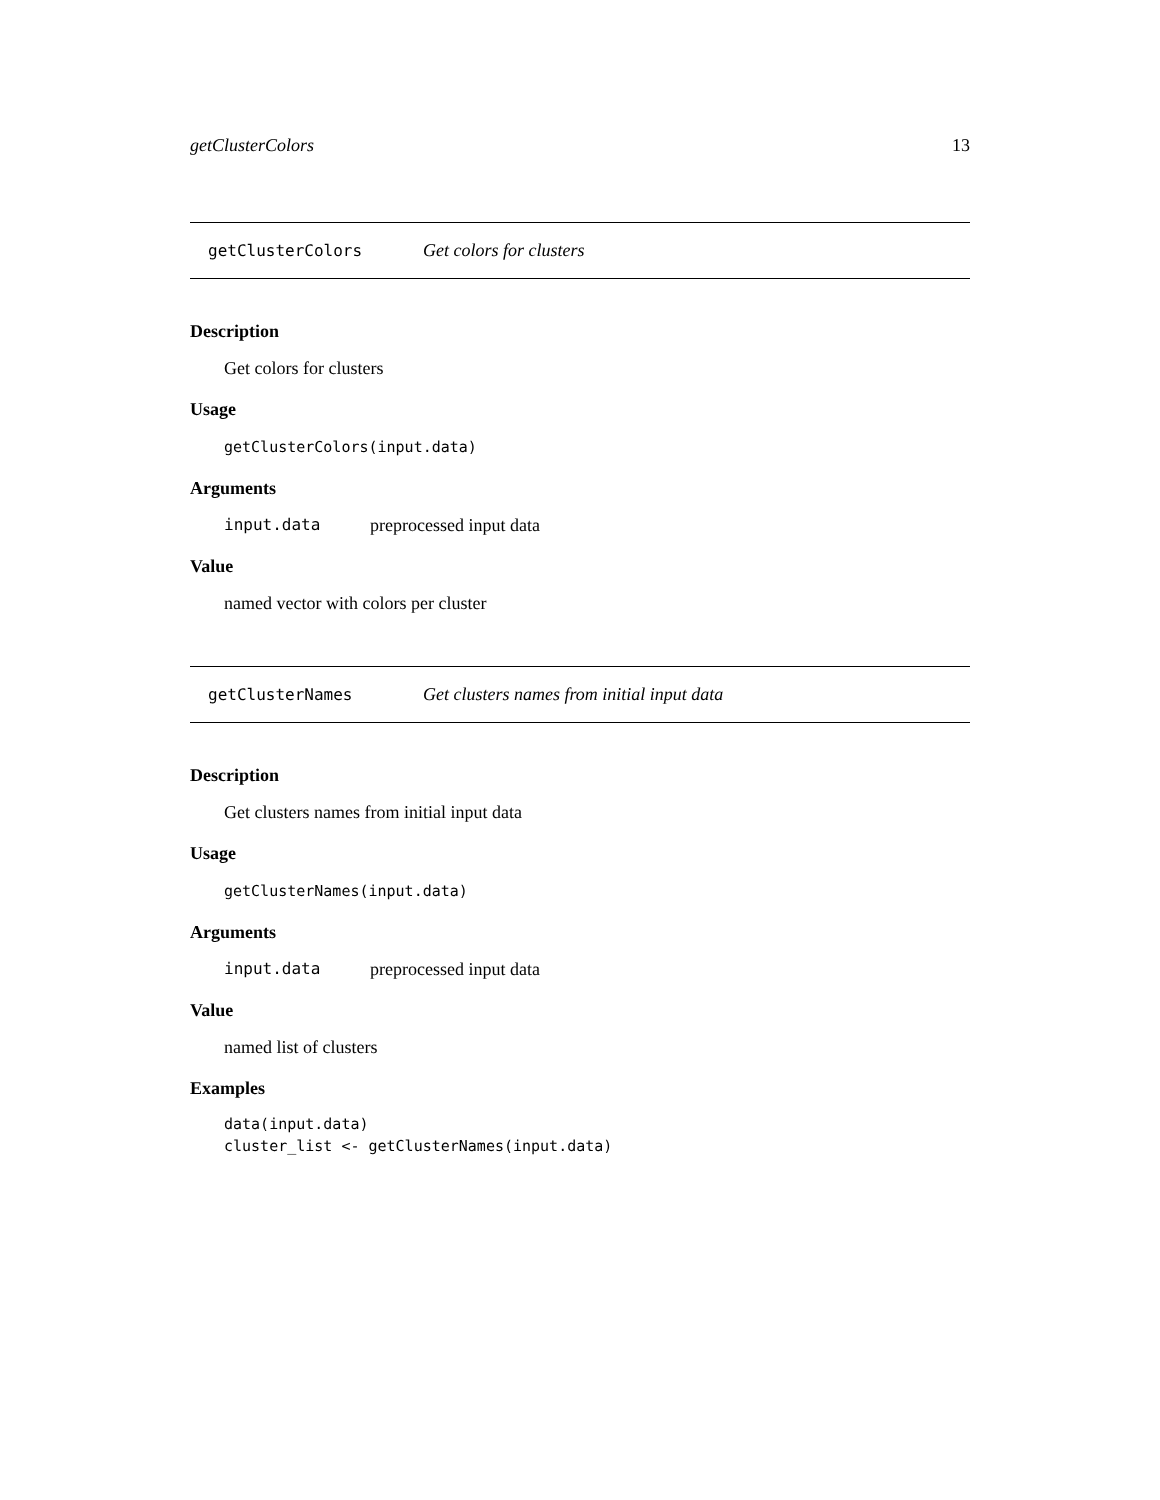getClusterColors 13
getClusterColors Get colors for clusters
Description
Get colors for clusters
Usage
getClusterColors(input.data)
Arguments
input.data preprocessed input data
Value
named vector with colors per cluster
getClusterNames Get clusters names from initial input data
Description
Get clusters names from initial input data
Usage
getClusterNames(input.data)
Arguments
input.data preprocessed input data
Value
named list of clusters
Examples
data(input.data)
cluster_list <- getClusterNames(input.data)